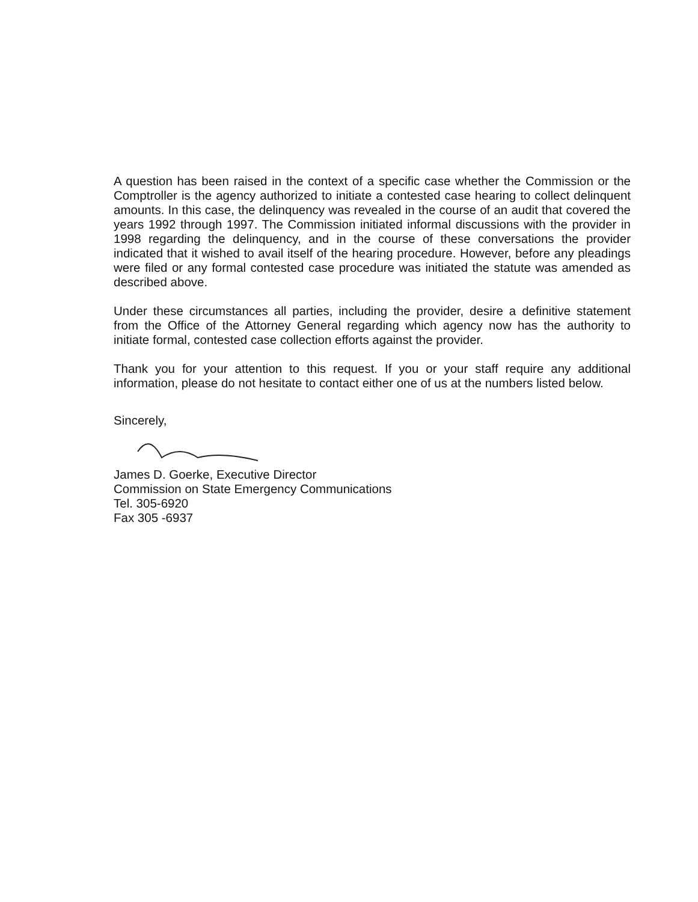A question has been raised in the context of a specific case whether the Commission or the Comptroller is the agency authorized to initiate a contested case hearing to collect delinquent amounts. In this case, the delinquency was revealed in the course of an audit that covered the years 1992 through 1997. The Commission initiated informal discussions with the provider in 1998 regarding the delinquency, and in the course of these conversations the provider indicated that it wished to avail itself of the hearing procedure. However, before any pleadings were filed or any formal contested case procedure was initiated the statute was amended as described above.
Under these circumstances all parties, including the provider, desire a definitive statement from the Office of the Attorney General regarding which agency now has the authority to initiate formal, contested case collection efforts against the provider.
Thank you for your attention to this request. If you or your staff require any additional information, please do not hesitate to contact either one of us at the numbers listed below.
Sincerely,
James D. Goerke, Executive Director
Commission on State Emergency Communications
Tel. 305-6920
Fax 305 -6937